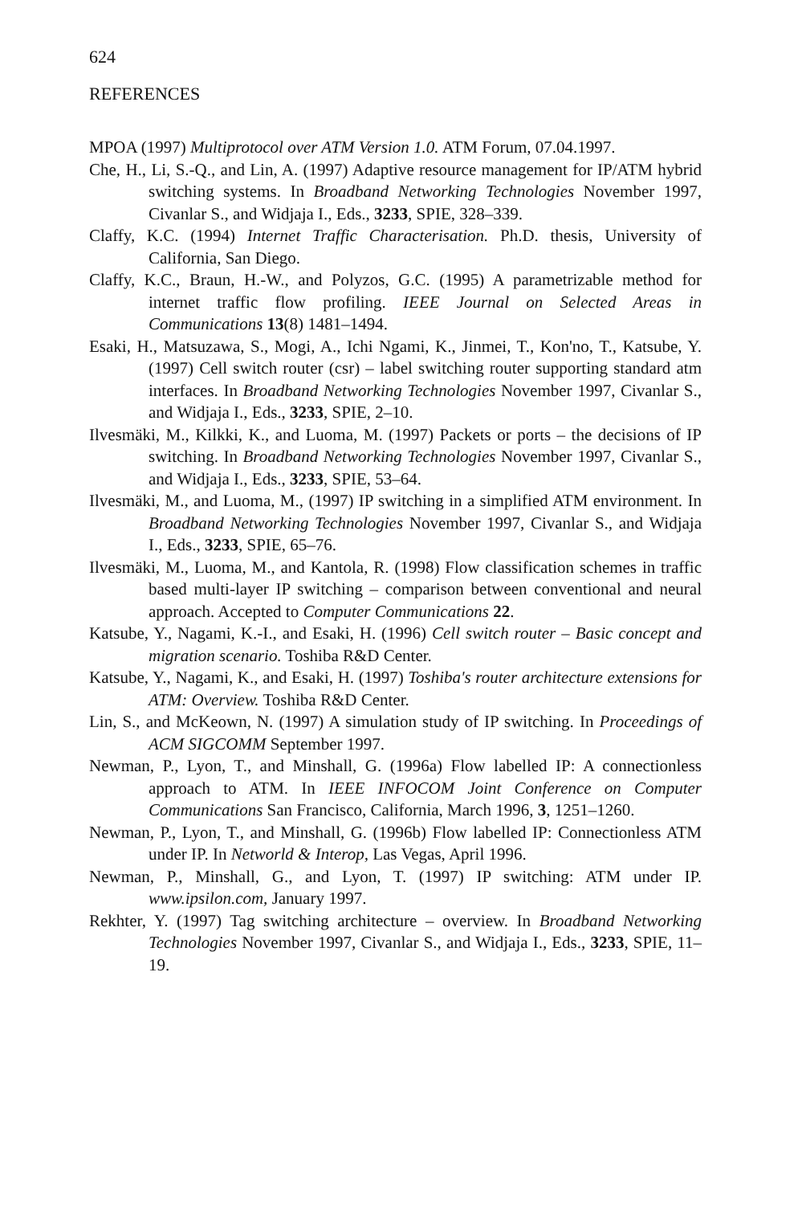624
REFERENCES
MPOA (1997) Multiprotocol over ATM Version 1.0. ATM Forum, 07.04.1997.
Che, H., Li, S.-Q., and Lin, A. (1997) Adaptive resource management for IP/ATM hybrid switching systems. In Broadband Networking Technologies November 1997, Civanlar S., and Widjaja I., Eds., 3233, SPIE, 328–339.
Claffy, K.C. (1994) Internet Traffic Characterisation. Ph.D. thesis, University of California, San Diego.
Claffy, K.C., Braun, H.-W., and Polyzos, G.C. (1995) A parametrizable method for internet traffic flow profiling. IEEE Journal on Selected Areas in Communications 13(8) 1481–1494.
Esaki, H., Matsuzawa, S., Mogi, A., Ichi Ngami, K., Jinmei, T., Kon'no, T., Katsube, Y. (1997) Cell switch router (csr) – label switching router supporting standard atm interfaces. In Broadband Networking Technologies November 1997, Civanlar S., and Widjaja I., Eds., 3233, SPIE, 2–10.
Ilvesmäki, M., Kilkki, K., and Luoma, M. (1997) Packets or ports – the decisions of IP switching. In Broadband Networking Technologies November 1997, Civanlar S., and Widjaja I., Eds., 3233, SPIE, 53–64.
Ilvesmäki, M., and Luoma, M., (1997) IP switching in a simplified ATM environment. In Broadband Networking Technologies November 1997, Civanlar S., and Widjaja I., Eds., 3233, SPIE, 65–76.
Ilvesmäki, M., Luoma, M., and Kantola, R. (1998) Flow classification schemes in traffic based multi-layer IP switching – comparison between conventional and neural approach. Accepted to Computer Communications 22.
Katsube, Y., Nagami, K.-I., and Esaki, H. (1996) Cell switch router – Basic concept and migration scenario. Toshiba R&D Center.
Katsube, Y., Nagami, K., and Esaki, H. (1997) Toshiba's router architecture extensions for ATM: Overview. Toshiba R&D Center.
Lin, S., and McKeown, N. (1997) A simulation study of IP switching. In Proceedings of ACM SIGCOMM September 1997.
Newman, P., Lyon, T., and Minshall, G. (1996a) Flow labelled IP: A connectionless approach to ATM. In IEEE INFOCOM Joint Conference on Computer Communications San Francisco, California, March 1996, 3, 1251–1260.
Newman, P., Lyon, T., and Minshall, G. (1996b) Flow labelled IP: Connectionless ATM under IP. In Networld & Interop, Las Vegas, April 1996.
Newman, P., Minshall, G., and Lyon, T. (1997) IP switching: ATM under IP. www.ipsilon.com, January 1997.
Rekhter, Y. (1997) Tag switching architecture – overview. In Broadband Networking Technologies November 1997, Civanlar S., and Widjaja I., Eds., 3233, SPIE, 11–19.